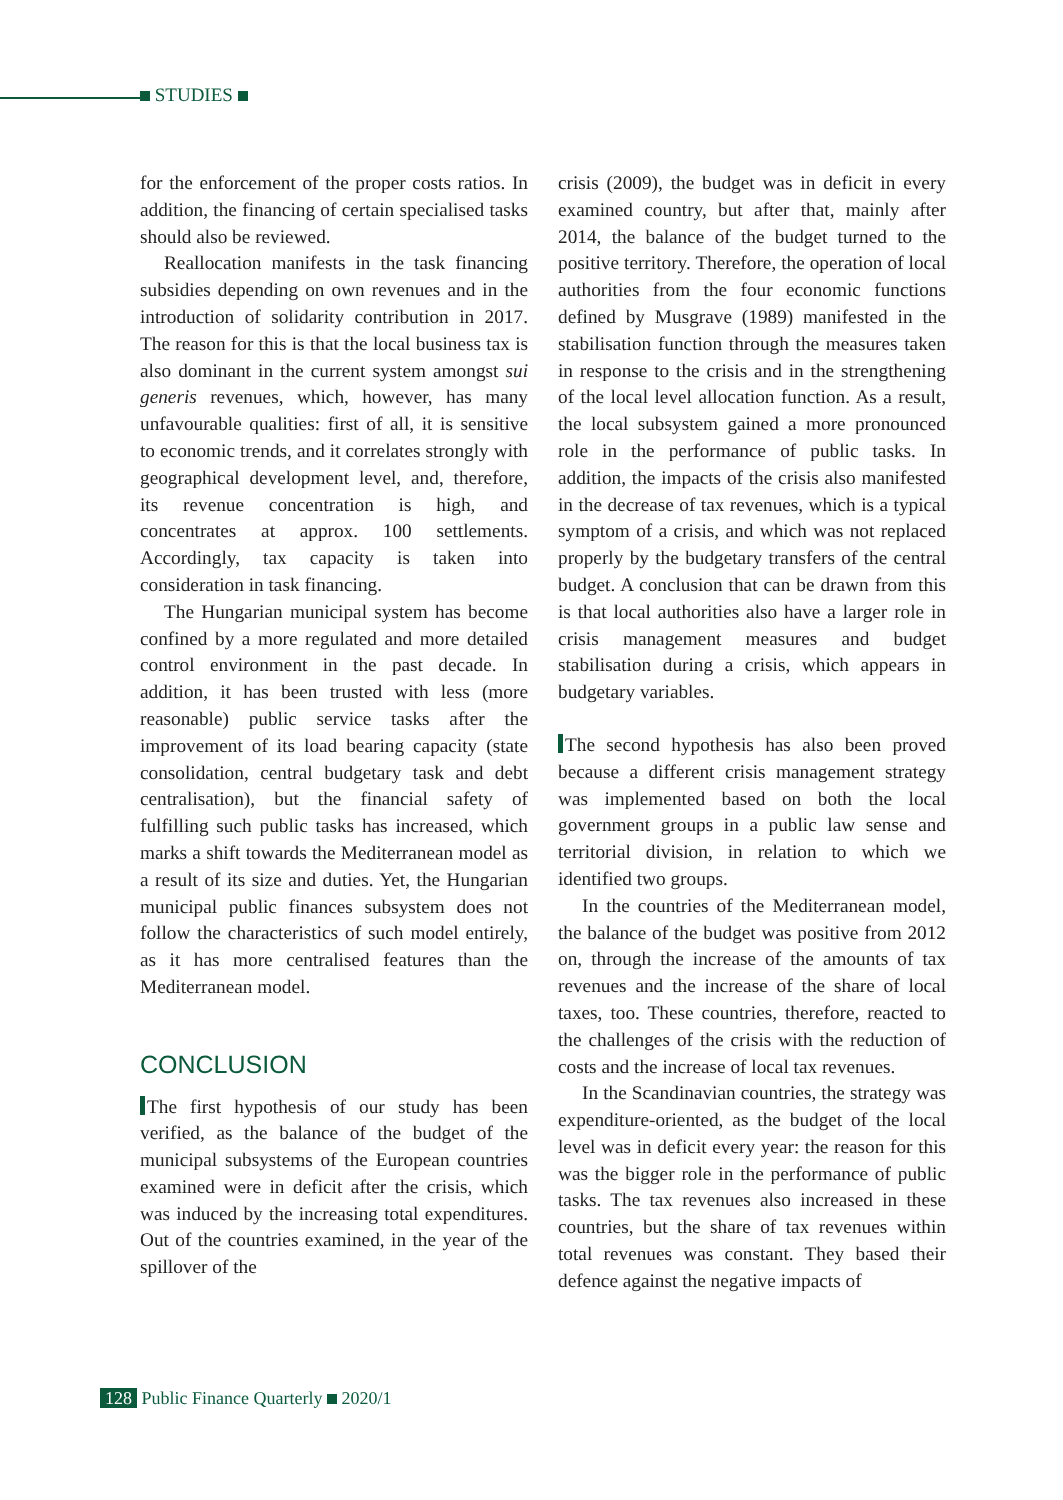STUDIES
for the enforcement of the proper costs ratios. In addition, the financing of certain specialised tasks should also be reviewed.
Reallocation manifests in the task financing subsidies depending on own revenues and in the introduction of solidarity contribution in 2017. The reason for this is that the local business tax is also dominant in the current system amongst sui generis revenues, which, however, has many unfavourable qualities: first of all, it is sensitive to economic trends, and it correlates strongly with geographical development level, and, therefore, its revenue concentration is high, and concentrates at approx. 100 settlements. Accordingly, tax capacity is taken into consideration in task financing.
The Hungarian municipal system has become confined by a more regulated and more detailed control environment in the past decade. In addition, it has been trusted with less (more reasonable) public service tasks after the improvement of its load bearing capacity (state consolidation, central budgetary task and debt centralisation), but the financial safety of fulfilling such public tasks has increased, which marks a shift towards the Mediterranean model as a result of its size and duties. Yet, the Hungarian municipal public finances subsystem does not follow the characteristics of such model entirely, as it has more centralised features than the Mediterranean model.
CONCLUSION
The first hypothesis of our study has been verified, as the balance of the budget of the municipal subsystems of the European countries examined were in deficit after the crisis, which was induced by the increasing total expenditures. Out of the countries examined, in the year of the spillover of the
crisis (2009), the budget was in deficit in every examined country, but after that, mainly after 2014, the balance of the budget turned to the positive territory. Therefore, the operation of local authorities from the four economic functions defined by Musgrave (1989) manifested in the stabilisation function through the measures taken in response to the crisis and in the strengthening of the local level allocation function. As a result, the local subsystem gained a more pronounced role in the performance of public tasks. In addition, the impacts of the crisis also manifested in the decrease of tax revenues, which is a typical symptom of a crisis, and which was not replaced properly by the budgetary transfers of the central budget. A conclusion that can be drawn from this is that local authorities also have a larger role in crisis management measures and budget stabilisation during a crisis, which appears in budgetary variables.
The second hypothesis has also been proved because a different crisis management strategy was implemented based on both the local government groups in a public law sense and territorial division, in relation to which we identified two groups.
In the countries of the Mediterranean model, the balance of the budget was positive from 2012 on, through the increase of the amounts of tax revenues and the increase of the share of local taxes, too. These countries, therefore, reacted to the challenges of the crisis with the reduction of costs and the increase of local tax revenues.
In the Scandinavian countries, the strategy was expenditure-oriented, as the budget of the local level was in deficit every year: the reason for this was the bigger role in the performance of public tasks. The tax revenues also increased in these countries, but the share of tax revenues within total revenues was constant. They based their defence against the negative impacts of
128 Public Finance Quarterly 2020/1